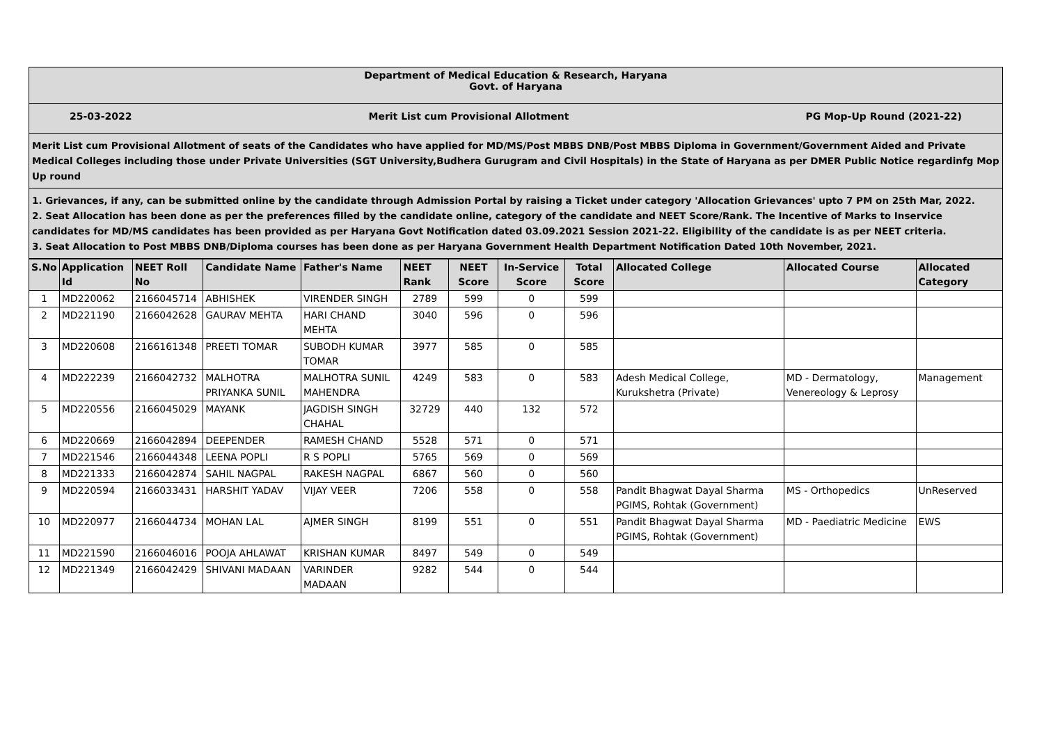Department of Medical Education & Research, Haryana
Govt. of Haryana
25-03-2022 Merit List cum Provisional Allotment PG Mop-Up Round (2021-22)
Merit List cum Provisional Allotment of seats of the Candidates who have applied for MD/MS/Post MBBS DNB/Post MBBS Diploma in Government/Government Aided and Private Medical Colleges including those under Private Universities (SGT University,Budhera Gurugram and Civil Hospitals) in the State of Haryana as per DMER Public Notice regardinfg Mop Up round
1. Grievances, if any, can be submitted online by the candidate through Admission Portal by raising a Ticket under category 'Allocation Grievances' upto 7 PM on 25th Mar, 2022.
2. Seat Allocation has been done as per the preferences filled by the candidate online, category of the candidate and NEET Score/Rank. The Incentive of Marks to Inservice candidates for MD/MS candidates has been provided as per Haryana Govt Notification dated 03.09.2021 Session 2021-22. Eligibility of the candidate is as per NEET criteria.
3. Seat Allocation to Post MBBS DNB/Diploma courses has been done as per Haryana Government Health Department Notification Dated 10th November, 2021.
| S.No | Application Id | NEET Roll No | Candidate Name | Father's Name | NEET Rank | NEET Score | In-Service Score | Total Score | Allocated College | Allocated Course | Allocated Category |
| --- | --- | --- | --- | --- | --- | --- | --- | --- | --- | --- | --- |
| 1 | MD220062 | 2166045714 | ABHISHEK | VIRENDER SINGH | 2789 | 599 | 0 | 599 | | | |
| 2 | MD221190 | 2166042628 | GAURAV MEHTA | HARI CHAND MEHTA | 3040 | 596 | 0 | 596 | | | |
| 3 | MD220608 | 2166161348 | PREETI TOMAR | SUBODH KUMAR TOMAR | 3977 | 585 | 0 | 585 | | | |
| 4 | MD222239 | 2166042732 | MALHOTRA PRIYANKA SUNIL | MALHOTRA SUNIL MAHENDRA | 4249 | 583 | 0 | 583 | Adesh Medical College, Kurukshetra (Private) | MD - Dermatology, Venereology & Leprosy | Management |
| 5 | MD220556 | 2166045029 | MAYANK | JAGDISH SINGH CHAHAL | 32729 | 440 | 132 | 572 | | | |
| 6 | MD220669 | 2166042894 | DEEPENDER | RAMESH CHAND | 5528 | 571 | 0 | 571 | | | |
| 7 | MD221546 | 2166044348 | LEENA POPLI | R S POPLI | 5765 | 569 | 0 | 569 | | | |
| 8 | MD221333 | 2166042874 | SAHIL NAGPAL | RAKESH NAGPAL | 6867 | 560 | 0 | 560 | | | |
| 9 | MD220594 | 2166033431 | HARSHIT YADAV | VIJAY VEER | 7206 | 558 | 0 | 558 | Pandit Bhagwat Dayal Sharma PGIMS, Rohtak (Government) | MS - Orthopedics | UnReserved |
| 10 | MD220977 | 2166044734 | MOHAN LAL | AJMER SINGH | 8199 | 551 | 0 | 551 | Pandit Bhagwat Dayal Sharma PGIMS, Rohtak (Government) | MD - Paediatric Medicine | EWS |
| 11 | MD221590 | 2166046016 | POOJA AHLAWAT | KRISHAN KUMAR | 8497 | 549 | 0 | 549 | | | |
| 12 | MD221349 | 2166042429 | SHIVANI MADAAN | VARINDER MADAAN | 9282 | 544 | 0 | 544 | | | |